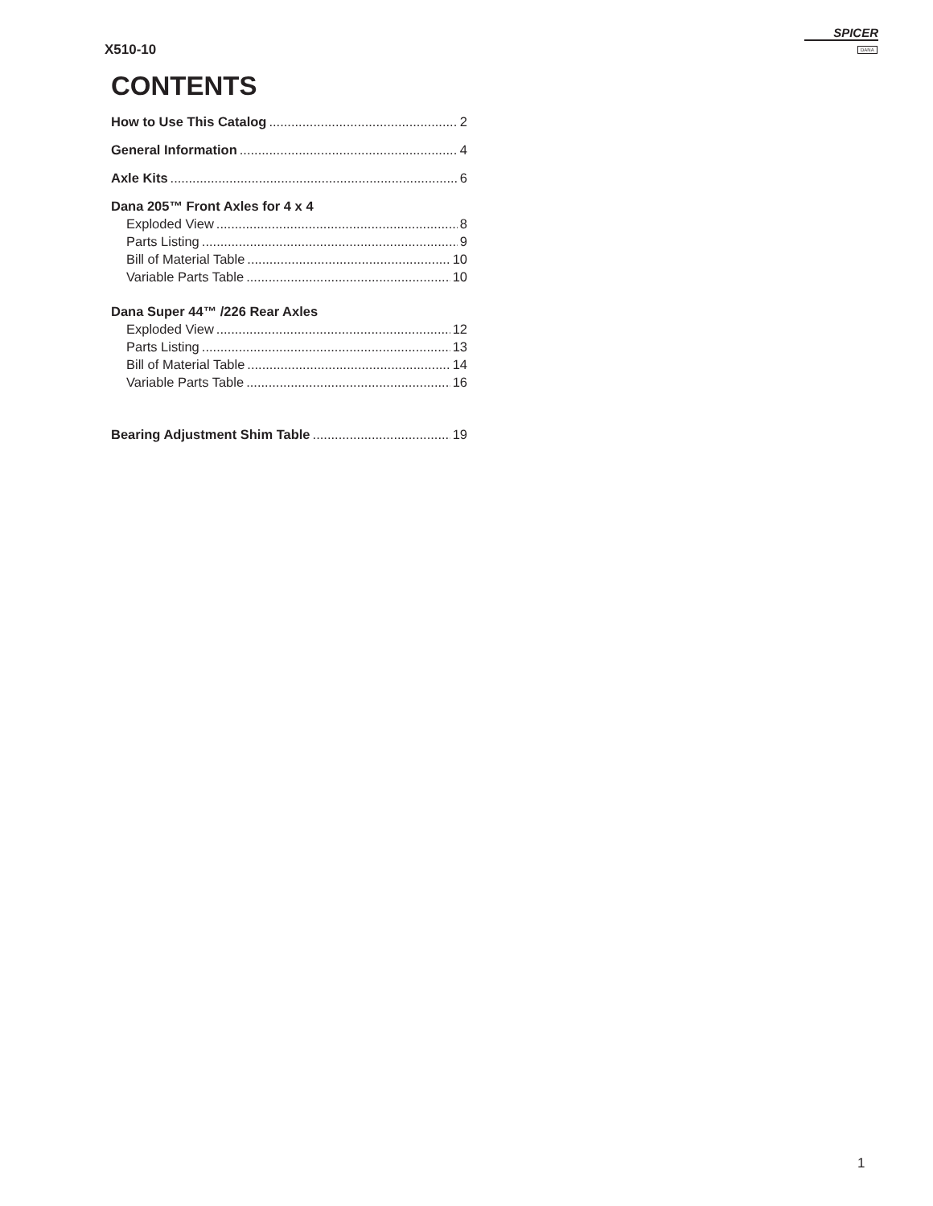X510-10
SPICER
DANA
CONTENTS
How to Use This Catalog 2
General Information 4
Axle Kits 6
Dana 205™ Front Axles for 4 x 4
Exploded View 8
Parts Listing 9
Bill of Material Table 10
Variable Parts Table 10
Dana Super 44™ /226 Rear Axles
Exploded View 12
Parts Listing 13
Bill of Material Table 14
Variable Parts Table 16
Bearing Adjustment Shim Table 19
1